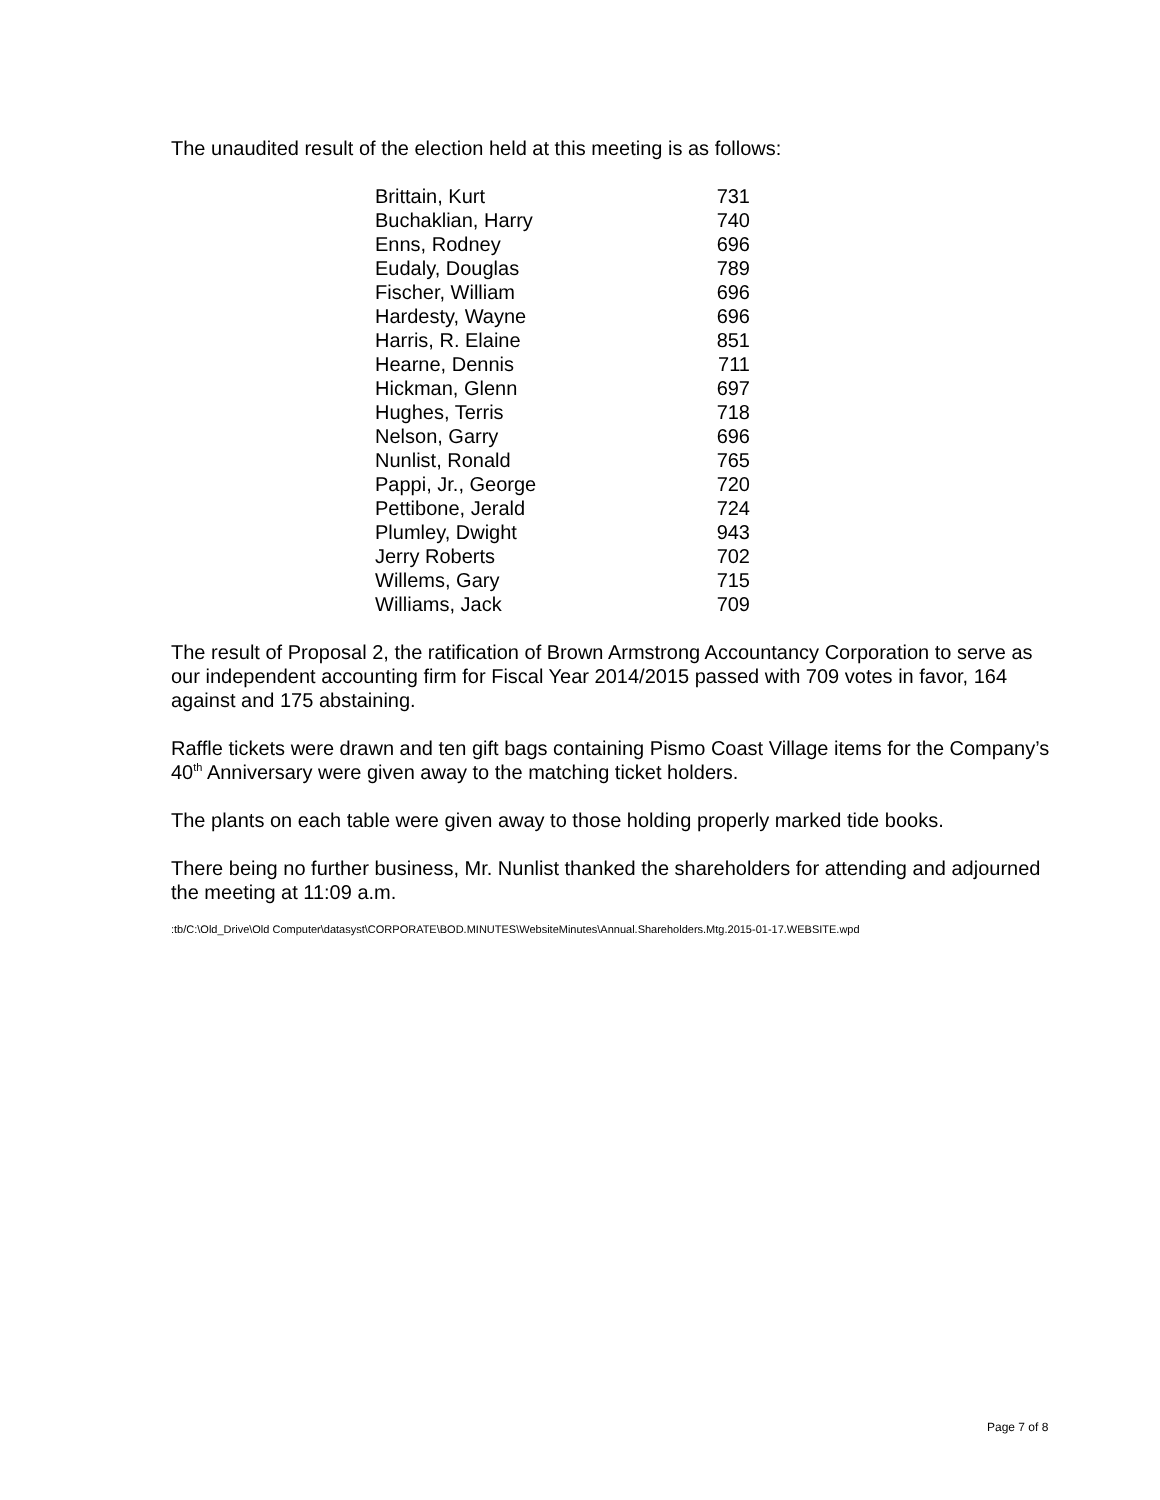The unaudited result of the election held at this meeting is as follows:
| Brittain, Kurt | 731 |
| Buchaklian, Harry | 740 |
| Enns, Rodney | 696 |
| Eudaly, Douglas | 789 |
| Fischer, William | 696 |
| Hardesty, Wayne | 696 |
| Harris, R. Elaine | 851 |
| Hearne, Dennis | 711 |
| Hickman, Glenn | 697 |
| Hughes, Terris | 718 |
| Nelson, Garry | 696 |
| Nunlist, Ronald | 765 |
| Pappi, Jr., George | 720 |
| Pettibone, Jerald | 724 |
| Plumley, Dwight | 943 |
| Jerry Roberts | 702 |
| Willems, Gary | 715 |
| Williams, Jack | 709 |
The result of Proposal 2, the ratification of Brown Armstrong Accountancy Corporation to serve as our independent accounting firm for Fiscal Year 2014/2015 passed with 709 votes in favor, 164 against and 175 abstaining.
Raffle tickets were drawn and ten gift bags containing Pismo Coast Village items for the Company’s 40<sup>th</sup> Anniversary were given away to the matching ticket holders.
The plants on each table were given away to those holding properly marked tide books.
There being no further business, Mr. Nunlist thanked the shareholders for attending and adjourned the meeting at 11:09 a.m.
:tb/C:\Old_Drive\Old Computer\datasyst\CORPORATE\BOD.MINUTES\WebsiteMinutes\Annual.Shareholders.Mtg.2015-01-17.WEBSITE.wpd
Page 7 of 8